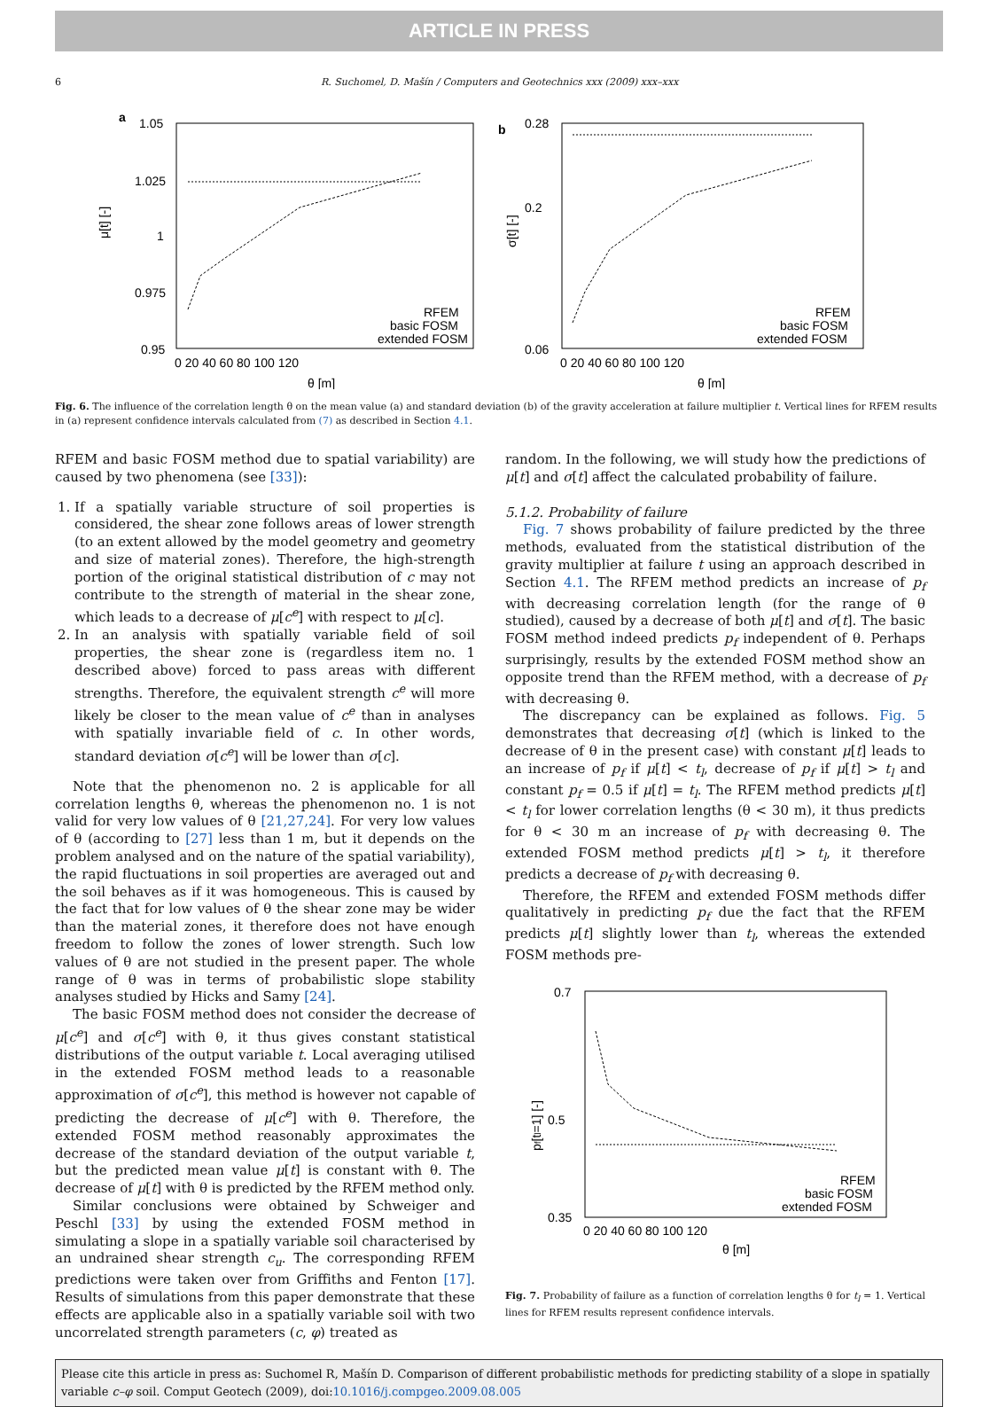ARTICLE IN PRESS
6 R. Suchomel, D. Mašín / Computers and Geotechnics xxx (2009) xxx–xxx
a
1.05
1.025
1
0.975
0.95
0 20 40 60 80 100 120
θ [m]
μ[t] [-]
RFEM
basic FOSM
extended FOSM
b
0.28
0.2
0.06
0 20 40 60 80 100 120
θ [m]
σ[t] [-]
RFEM
basic FOSM
extended FOSM
Fig. 6. The influence of the correlation length θ on the mean value (a) and standard deviation (b) of the gravity acceleration at failure multiplier t. Vertical lines for RFEM results in (a) represent confidence intervals calculated from (7) as described in Section 4.1.
RFEM and basic FOSM method due to spatial variability) are caused by two phenomena (see [33]):
1. If a spatially variable structure of soil properties is considered, the shear zone follows areas of lower strength (to an extent allowed by the model geometry and geometry and size of material zones). Therefore, the high-strength portion of the original statistical distribution of c may not contribute to the strength of material in the shear zone, which leads to a decrease of μ[c<sup>e</sup>] with respect to μ[c].
2. In an analysis with spatially variable field of soil properties, the shear zone is (regardless item no. 1 described above) forced to pass areas with different strengths. Therefore, the equivalent strength c<sup>e</sup> will more likely be closer to the mean value of c<sup>e</sup> than in analyses with spatially invariable field of c. In other words, standard deviation σ[c<sup>e</sup>] will be lower than σ[c].
Note that the phenomenon no. 2 is applicable for all correlation lengths θ, whereas the phenomenon no. 1 is not valid for very low values of θ [21,27,24]. For very low values of θ (according to [27] less than 1 m, but it depends on the problem analysed and on the nature of the spatial variability), the rapid fluctuations in soil properties are averaged out and the soil behaves as if it was homogeneous. This is caused by the fact that for low values of θ the shear zone may be wider than the material zones, it therefore does not have enough freedom to follow the zones of lower strength. Such low values of θ are not studied in the present paper. The whole range of θ was in terms of probabilistic slope stability analyses studied by Hicks and Samy [24].
The basic FOSM method does not consider the decrease of μ[c<sup>e</sup>] and σ[c<sup>e</sup>] with θ, it thus gives constant statistical distributions of the output variable t. Local averaging utilised in the extended FOSM method leads to a reasonable approximation of σ[c<sup>e</sup>], this method is however not capable of predicting the decrease of μ[c<sup>e</sup>] with θ. Therefore, the extended FOSM method reasonably approximates the decrease of the standard deviation of the output variable t, but the predicted mean value μ[t] is constant with θ. The decrease of μ[t] with θ is predicted by the RFEM method only.
Similar conclusions were obtained by Schweiger and Peschl [33] by using the extended FOSM method in simulating a slope in a spatially variable soil characterised by an undrained shear strength c<sub>u</sub>. The corresponding RFEM predictions were taken over from Griffiths and Fenton [17]. Results of simulations from this paper demonstrate that these effects are applicable also in a spatially variable soil with two uncorrelated strength parameters (c, φ) treated as
random. In the following, we will study how the predictions of μ[t] and σ[t] affect the calculated probability of failure.
5.1.2. Probability of failure
Fig. 7 shows probability of failure predicted by the three methods, evaluated from the statistical distribution of the gravity multiplier at failure t using an approach described in Section 4.1. The RFEM method predicts an increase of p<sub>f</sub> with decreasing correlation length (for the range of θ studied), caused by a decrease of both μ[t] and σ[t]. The basic FOSM method indeed predicts p<sub>f</sub> independent of θ. Perhaps surprisingly, results by the extended FOSM method show an opposite trend than the RFEM method, with a decrease of p<sub>f</sub> with decreasing θ.
The discrepancy can be explained as follows. Fig. 5 demonstrates that decreasing σ[t] (which is linked to the decrease of θ in the present case) with constant μ[t] leads to an increase of p<sub>f</sub> if μ[t] < t<sub>l</sub>, decrease of p<sub>f</sub> if μ[t] > t<sub>l</sub> and constant p<sub>f</sub> = 0.5 if μ[t] = t<sub>l</sub>. The RFEM method predicts μ[t] < t<sub>l</sub> for lower correlation lengths (θ < 30 m), it thus predicts for θ < 30 m an increase of p<sub>f</sub> with decreasing θ. The extended FOSM method predicts μ[t] > t<sub>l</sub>, it therefore predicts a decrease of p<sub>f</sub> with decreasing θ.
Therefore, the RFEM and extended FOSM methods differ qualitatively in predicting p<sub>f</sub> due the fact that the RFEM predicts μ[t] slightly lower than t<sub>l</sub>, whereas the extended FOSM methods pre-
0.7
0.5
0.35
pf[tl=1] [-]
0 20 40 60 80 100 120
θ [m]
RFEM
basic FOSM
extended FOSM
Fig. 7. Probability of failure as a function of correlation lengths θ for t<sub>l</sub> = 1. Vertical lines for RFEM results represent confidence intervals.
Please cite this article in press as: Suchomel R, Mašín D. Comparison of different probabilistic methods for predicting stability of a slope in spatially variable c–φ soil. Comput Geotech (2009), doi:10.1016/j.compgeo.2009.08.005